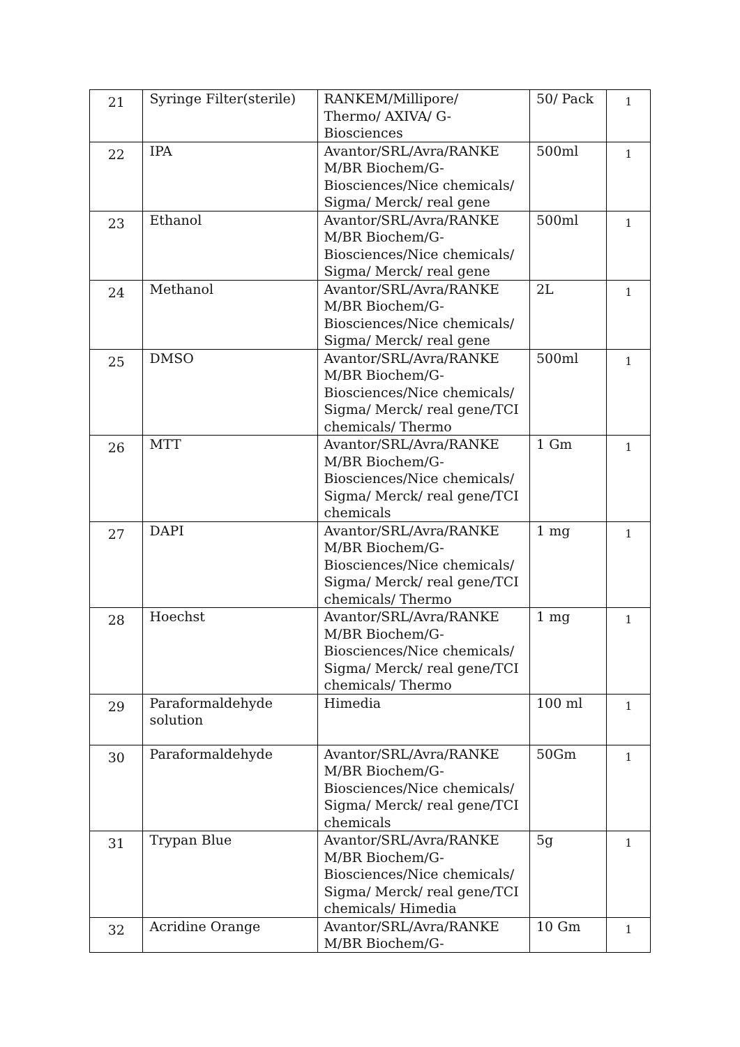| 21 | Syringe Filter(sterile) | RANKEM/Millipore/ Thermo/ AXIVA/ G- Biosciences | 50/ Pack | 1 |
| 22 | IPA | Avantor/SRL/Avra/RANKE M/BR Biochem/G- Biosciences/Nice chemicals/ Sigma/ Merck/ real gene | 500ml | 1 |
| 23 | Ethanol | Avantor/SRL/Avra/RANKE M/BR Biochem/G- Biosciences/Nice chemicals/ Sigma/ Merck/ real gene | 500ml | 1 |
| 24 | Methanol | Avantor/SRL/Avra/RANKE M/BR Biochem/G- Biosciences/Nice chemicals/ Sigma/ Merck/ real gene | 2L | 1 |
| 25 | DMSO | Avantor/SRL/Avra/RANKE M/BR Biochem/G- Biosciences/Nice chemicals/ Sigma/ Merck/ real gene/TCI chemicals/ Thermo | 500ml | 1 |
| 26 | MTT | Avantor/SRL/Avra/RANKE M/BR Biochem/G- Biosciences/Nice chemicals/ Sigma/ Merck/ real gene/TCI chemicals | 1 Gm | 1 |
| 27 | DAPI | Avantor/SRL/Avra/RANKE M/BR Biochem/G- Biosciences/Nice chemicals/ Sigma/ Merck/ real gene/TCI chemicals/ Thermo | 1 mg | 1 |
| 28 | Hoechst | Avantor/SRL/Avra/RANKE M/BR Biochem/G- Biosciences/Nice chemicals/ Sigma/ Merck/ real gene/TCI chemicals/ Thermo | 1 mg | 1 |
| 29 | Paraformaldehyde solution | Himedia | 100 ml | 1 |
| 30 | Paraformaldehyde | Avantor/SRL/Avra/RANKE M/BR Biochem/G- Biosciences/Nice chemicals/ Sigma/ Merck/ real gene/TCI chemicals | 50Gm | 1 |
| 31 | Trypan Blue | Avantor/SRL/Avra/RANKE M/BR Biochem/G- Biosciences/Nice chemicals/ Sigma/ Merck/ real gene/TCI chemicals/ Himedia | 5g | 1 |
| 32 | Acridine Orange | Avantor/SRL/Avra/RANKE M/BR Biochem/G- | 10 Gm | 1 |